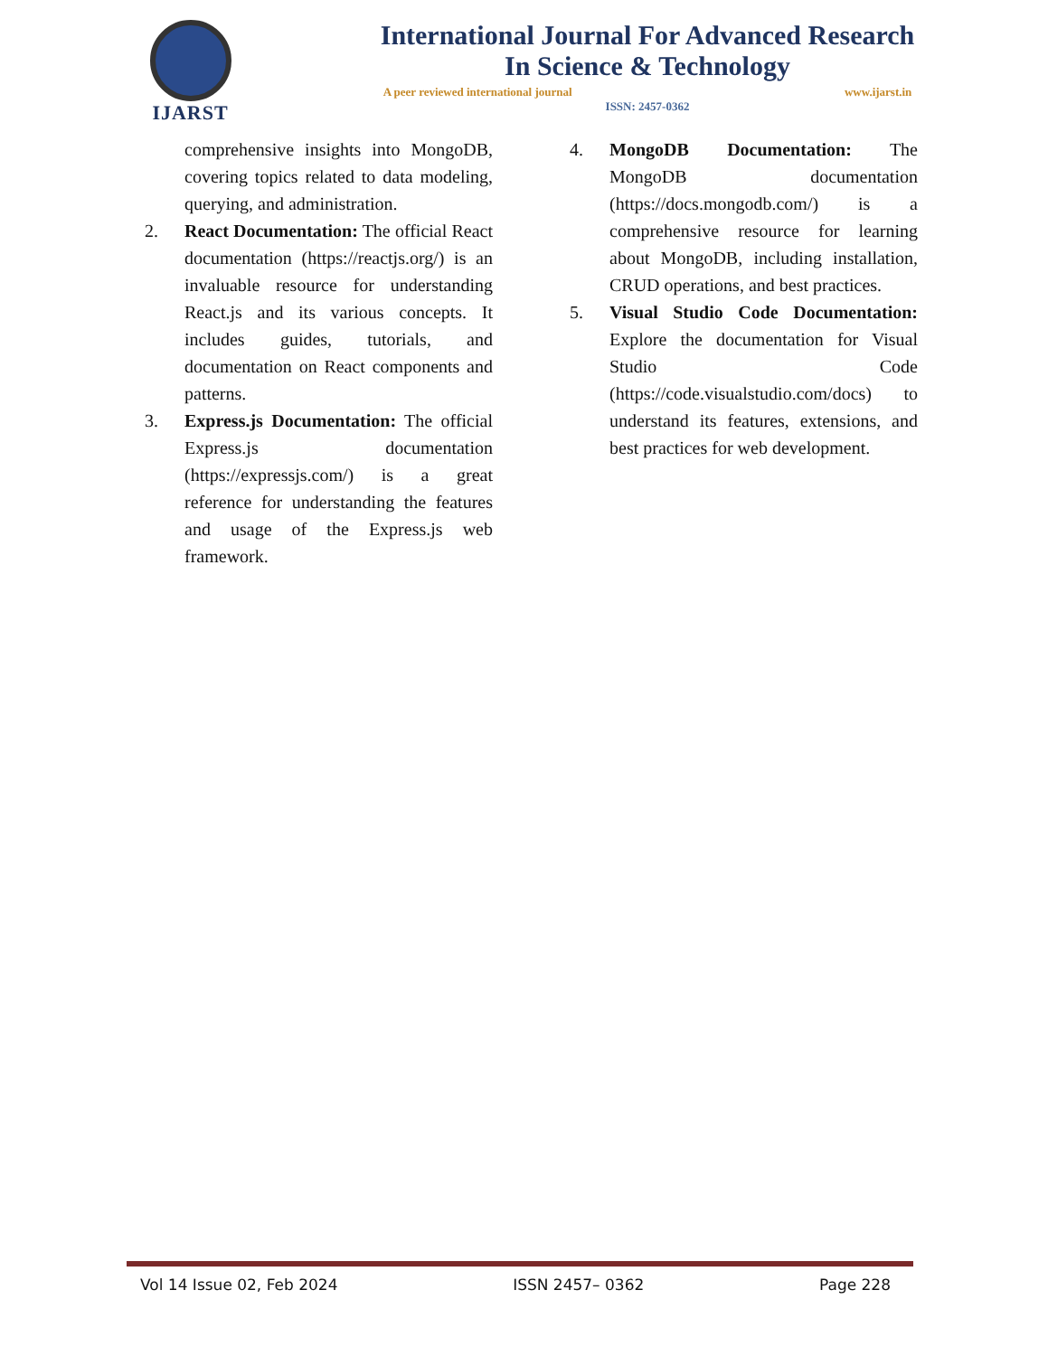IJARST
International Journal For Advanced Research
In Science & Technology
A peer reviewed international journal www.ijarst.in
ISSN: 2457-0362
comprehensive insights into MongoDB, covering topics related to data modeling, querying, and administration.
2. React Documentation: The official React documentation (https://reactjs.org/) is an invaluable resource for understanding React.js and its various concepts. It includes guides, tutorials, and documentation on React components and patterns.
3. Express.js Documentation: The official Express.js documentation (https://expressjs.com/) is a great reference for understanding the features and usage of the Express.js web framework.
4. MongoDB Documentation: The MongoDB documentation (https://docs.mongodb.com/) is a comprehensive resource for learning about MongoDB, including installation, CRUD operations, and best practices.
5. Visual Studio Code Documentation: Explore the documentation for Visual Studio Code (https://code.visualstudio.com/docs) to understand its features, extensions, and best practices for web development.
Vol 14 Issue 02, Feb 2024 ISSN 2457– 0362 Page 228